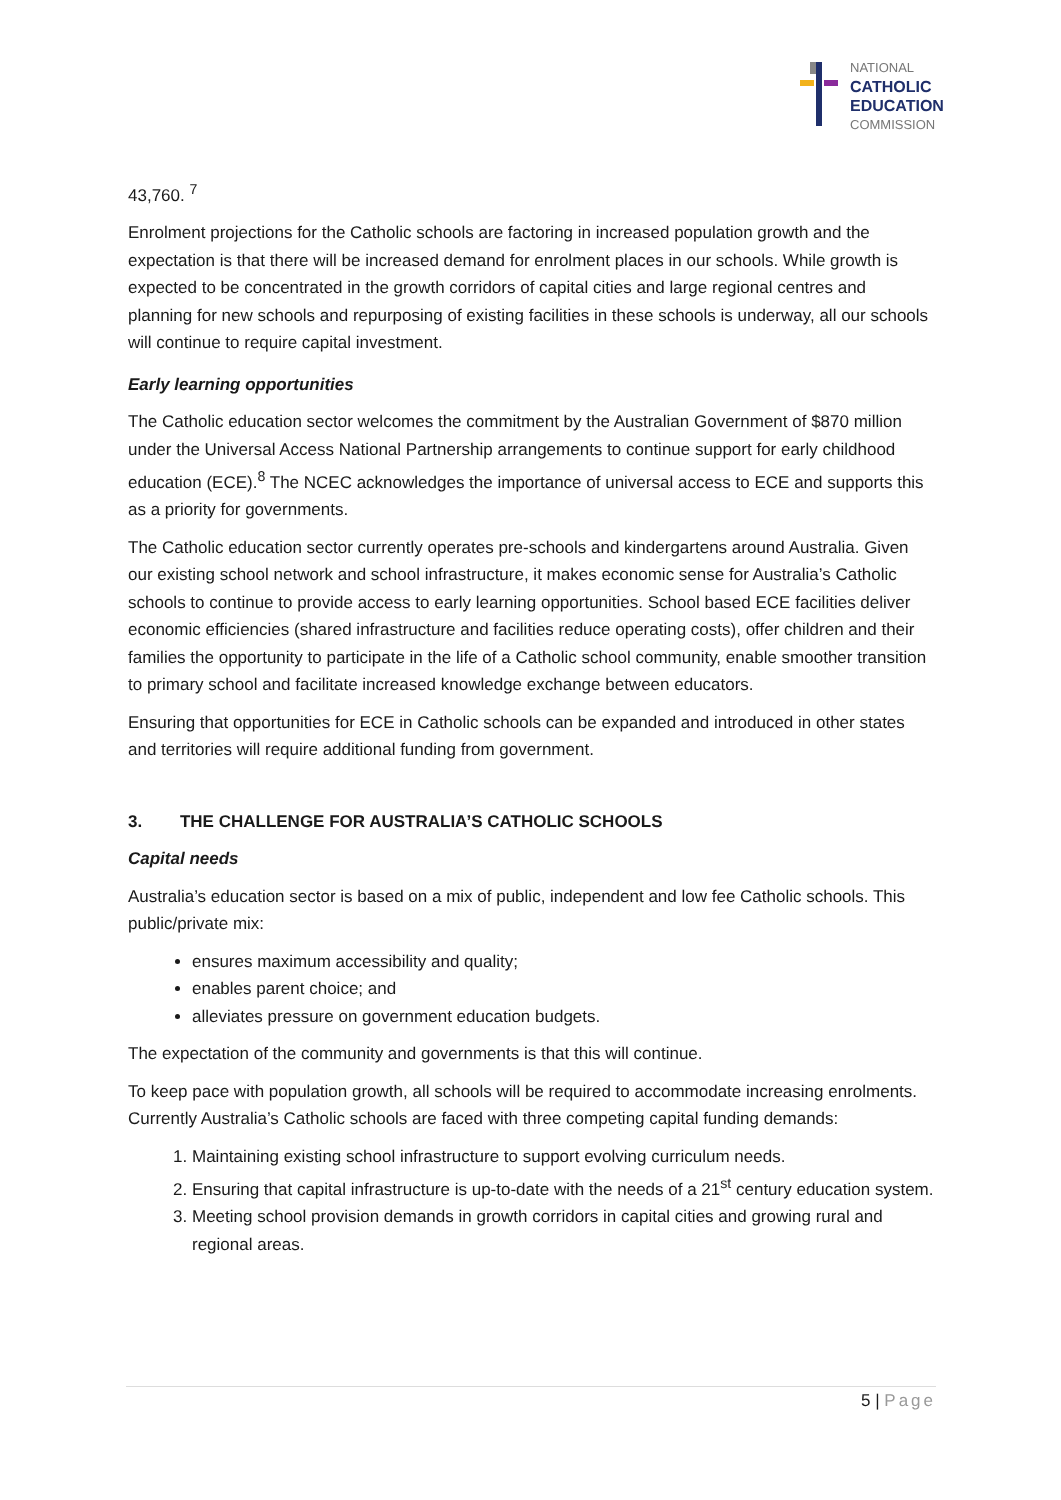NATIONAL
CATHOLIC
EDUCATION
COMMISSION
43,760. <sup>7</sup>
Enrolment projections for the Catholic schools are factoring in increased population growth and the expectation is that there will be increased demand for enrolment places in our schools. While growth is expected to be concentrated in the growth corridors of capital cities and large regional centres and planning for new schools and repurposing of existing facilities in these schools is underway, all our schools will continue to require capital investment.
Early learning opportunities
The Catholic education sector welcomes the commitment by the Australian Government of $870 million under the Universal Access National Partnership arrangements to continue support for early childhood education (ECE).<sup>8</sup> The NCEC acknowledges the importance of universal access to ECE and supports this as a priority for governments.
The Catholic education sector currently operates pre-schools and kindergartens around Australia. Given our existing school network and school infrastructure, it makes economic sense for Australia’s Catholic schools to continue to provide access to early learning opportunities. School based ECE facilities deliver economic efficiencies (shared infrastructure and facilities reduce operating costs), offer children and their families the opportunity to participate in the life of a Catholic school community, enable smoother transition to primary school and facilitate increased knowledge exchange between educators.
Ensuring that opportunities for ECE in Catholic schools can be expanded and introduced in other states and territories will require additional funding from government.
3. THE CHALLENGE FOR AUSTRALIA’S CATHOLIC SCHOOLS
Capital needs
Australia’s education sector is based on a mix of public, independent and low fee Catholic schools. This public/private mix:
ensures maximum accessibility and quality;
enables parent choice; and
alleviates pressure on government education budgets.
The expectation of the community and governments is that this will continue.
To keep pace with population growth, all schools will be required to accommodate increasing enrolments. Currently Australia’s Catholic schools are faced with three competing capital funding demands:
1. Maintaining existing school infrastructure to support evolving curriculum needs.
2. Ensuring that capital infrastructure is up-to-date with the needs of a 21<sup>st</sup> century education system.
3. Meeting school provision demands in growth corridors in capital cities and growing rural and regional areas.
5 | Page